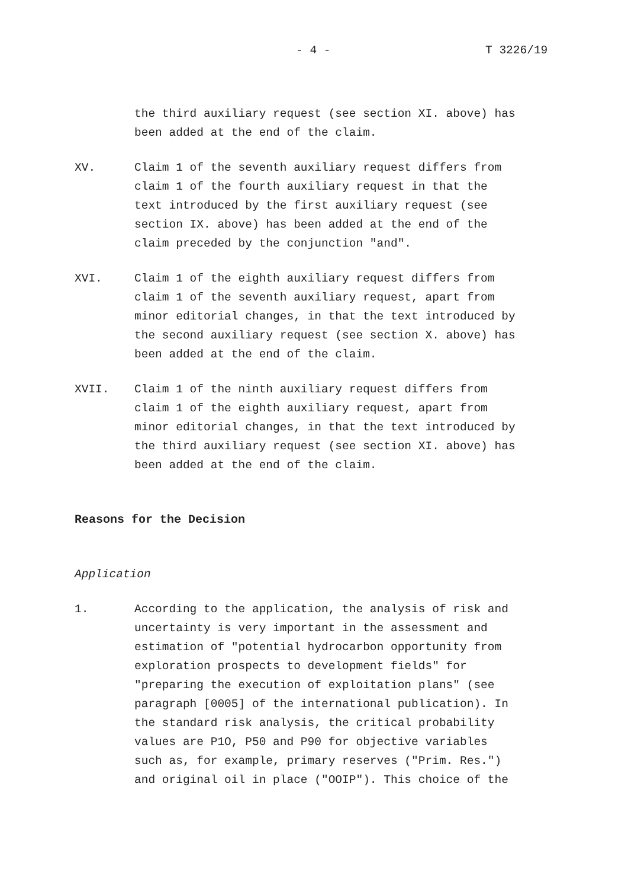- 4 - T 3226/19
the third auxiliary request (see section XI. above) has been added at the end of the claim.
XV. Claim 1 of the seventh auxiliary request differs from claim 1 of the fourth auxiliary request in that the text introduced by the first auxiliary request (see section IX. above) has been added at the end of the claim preceded by the conjunction "and".
XVI. Claim 1 of the eighth auxiliary request differs from claim 1 of the seventh auxiliary request, apart from minor editorial changes, in that the text introduced by the second auxiliary request (see section X. above) has been added at the end of the claim.
XVII. Claim 1 of the ninth auxiliary request differs from claim 1 of the eighth auxiliary request, apart from minor editorial changes, in that the text introduced by the third auxiliary request (see section XI. above) has been added at the end of the claim.
Reasons for the Decision
Application
1. According to the application, the analysis of risk and uncertainty is very important in the assessment and estimation of "potential hydrocarbon opportunity from exploration prospects to development fields" for "preparing the execution of exploitation plans" (see paragraph [0005] of the international publication). In the standard risk analysis, the critical probability values are P1O, P50 and P90 for objective variables such as, for example, primary reserves ("Prim. Res.") and original oil in place ("OOIP"). This choice of the